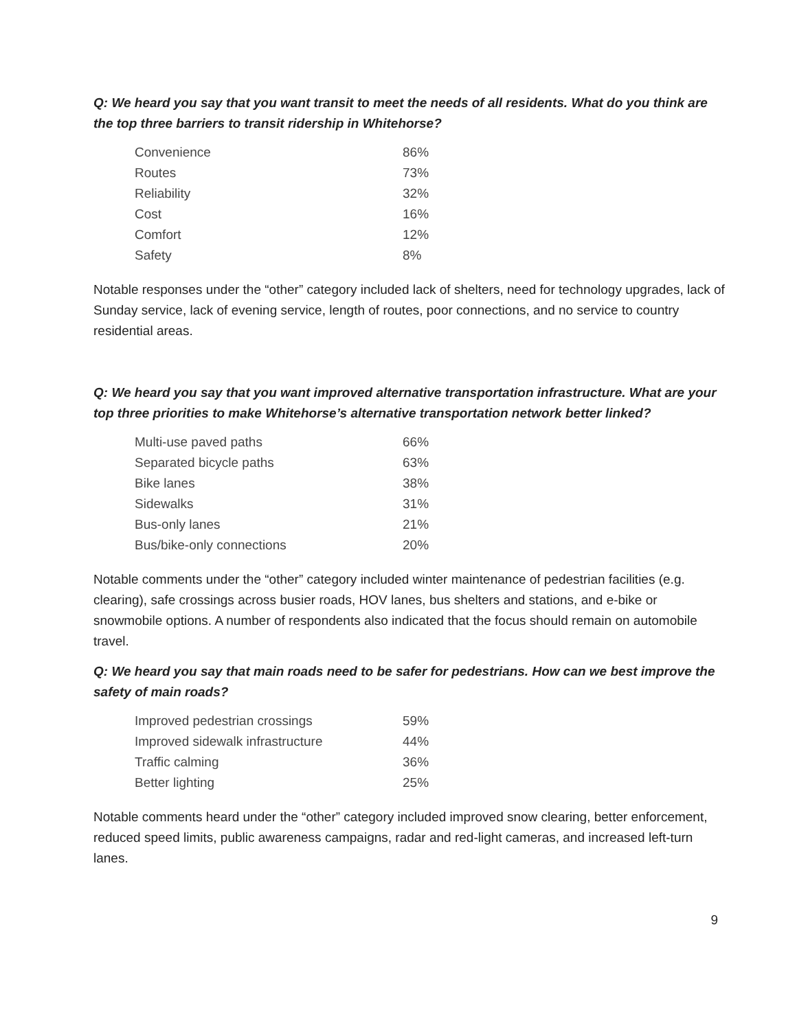Q: We heard you say that you want transit to meet the needs of all residents. What do you think are the top three barriers to transit ridership in Whitehorse?
| Convenience | 86% |
| Routes | 73% |
| Reliability | 32% |
| Cost | 16% |
| Comfort | 12% |
| Safety | 8% |
Notable responses under the “other” category included lack of shelters, need for technology upgrades, lack of Sunday service, lack of evening service, length of routes, poor connections, and no service to country residential areas.
Q: We heard you say that you want improved alternative transportation infrastructure. What are your top three priorities to make Whitehorse’s alternative transportation network better linked?
| Multi-use paved paths | 66% |
| Separated bicycle paths | 63% |
| Bike lanes | 38% |
| Sidewalks | 31% |
| Bus-only lanes | 21% |
| Bus/bike-only connections | 20% |
Notable comments under the “other” category included winter maintenance of pedestrian facilities (e.g. clearing), safe crossings across busier roads, HOV lanes, bus shelters and stations, and e-bike or snowmobile options. A number of respondents also indicated that the focus should remain on automobile travel.
Q: We heard you say that main roads need to be safer for pedestrians. How can we best improve the safety of main roads?
| Improved pedestrian crossings | 59% |
| Improved sidewalk infrastructure | 44% |
| Traffic calming | 36% |
| Better lighting | 25% |
Notable comments heard under the “other” category included improved snow clearing, better enforcement, reduced speed limits, public awareness campaigns, radar and red-light cameras, and increased left-turn lanes.
9